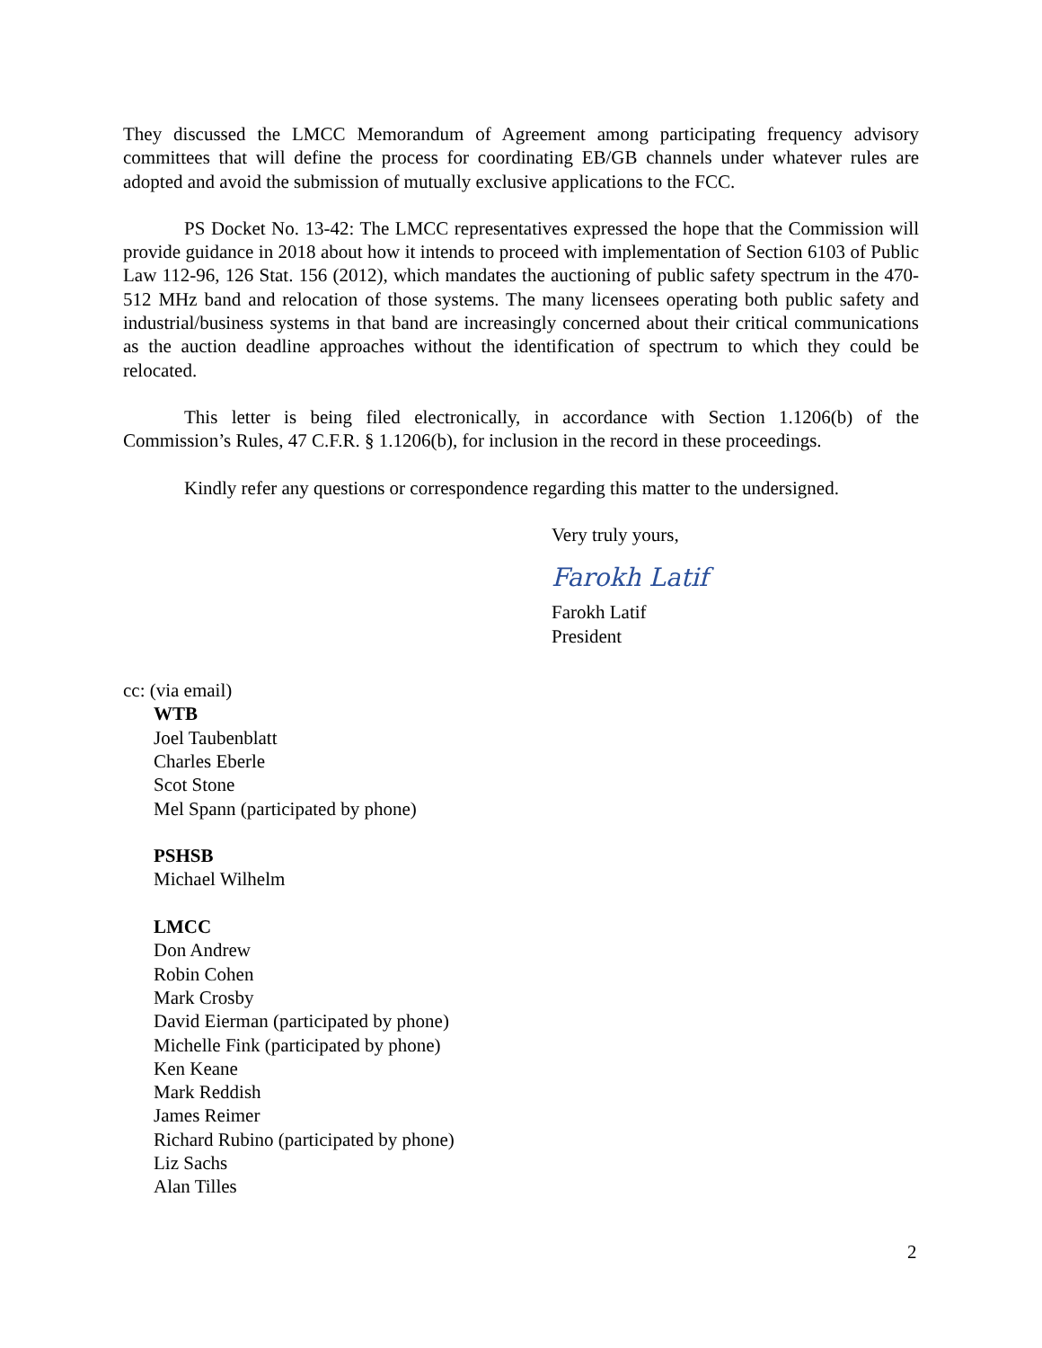They discussed the LMCC Memorandum of Agreement among participating frequency advisory committees that will define the process for coordinating EB/GB channels under whatever rules are adopted and avoid the submission of mutually exclusive applications to the FCC.
PS Docket No. 13-42: The LMCC representatives expressed the hope that the Commission will provide guidance in 2018 about how it intends to proceed with implementation of Section 6103 of Public Law 112-96, 126 Stat. 156 (2012), which mandates the auctioning of public safety spectrum in the 470-512 MHz band and relocation of those systems. The many licensees operating both public safety and industrial/business systems in that band are increasingly concerned about their critical communications as the auction deadline approaches without the identification of spectrum to which they could be relocated.
This letter is being filed electronically, in accordance with Section 1.1206(b) of the Commission’s Rules, 47 C.F.R. § 1.1206(b), for inclusion in the record in these proceedings.
Kindly refer any questions or correspondence regarding this matter to the undersigned.
Very truly yours,
Farokh Latif
Farokh Latif
President
cc: (via email)
WTB
Joel Taubenblatt
Charles Eberle
Scot Stone
Mel Spann (participated by phone)
PSHSB
Michael Wilhelm
LMCC
Don Andrew
Robin Cohen
Mark Crosby
David Eierman (participated by phone)
Michelle Fink (participated by phone)
Ken Keane
Mark Reddish
James Reimer
Richard Rubino (participated by phone)
Liz Sachs
Alan Tilles
2